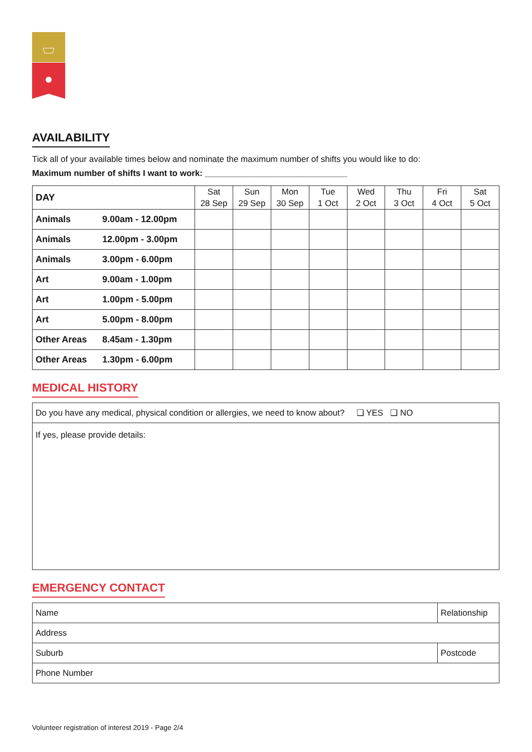AVAILABILITY
Tick all of your available times below and nominate the maximum number of shifts you would like to do:
Maximum number of shifts I want to work: ______________________________
| DAY | Sat 28 Sep | Sun 29 Sep | Mon 30 Sep | Tue 1 Oct | Wed 2 Oct | Thu 3 Oct | Fri 4 Oct | Sat 5 Oct |
| --- | --- | --- | --- | --- | --- | --- | --- | --- |
| Animals 9.00am - 12.00pm | | | | | | | | |
| Animals 12.00pm - 3.00pm | | | | | | | | |
| Animals 3.00pm - 6.00pm | | | | | | | | |
| Art 9.00am - 1.00pm | | | | | | | | |
| Art 1.00pm - 5.00pm | | | | | | | | |
| Art 5.00pm - 8.00pm | | | | | | | | |
| Other Areas 8.45am - 1.30pm | | | | | | | | |
| Other Areas 1.30pm - 6.00pm | | | | | | | | |
MEDICAL HISTORY
| Do you have any medical, physical condition or allergies, we need to know about? ❏ YES ❏ NO |
| If yes, please provide details: |
EMERGENCY CONTACT
| Name | Relationship | |
| Address | | |
| Suburb | | Postcode |
| Phone Number | | |
Volunteer registration of interest 2019 - Page 2/4